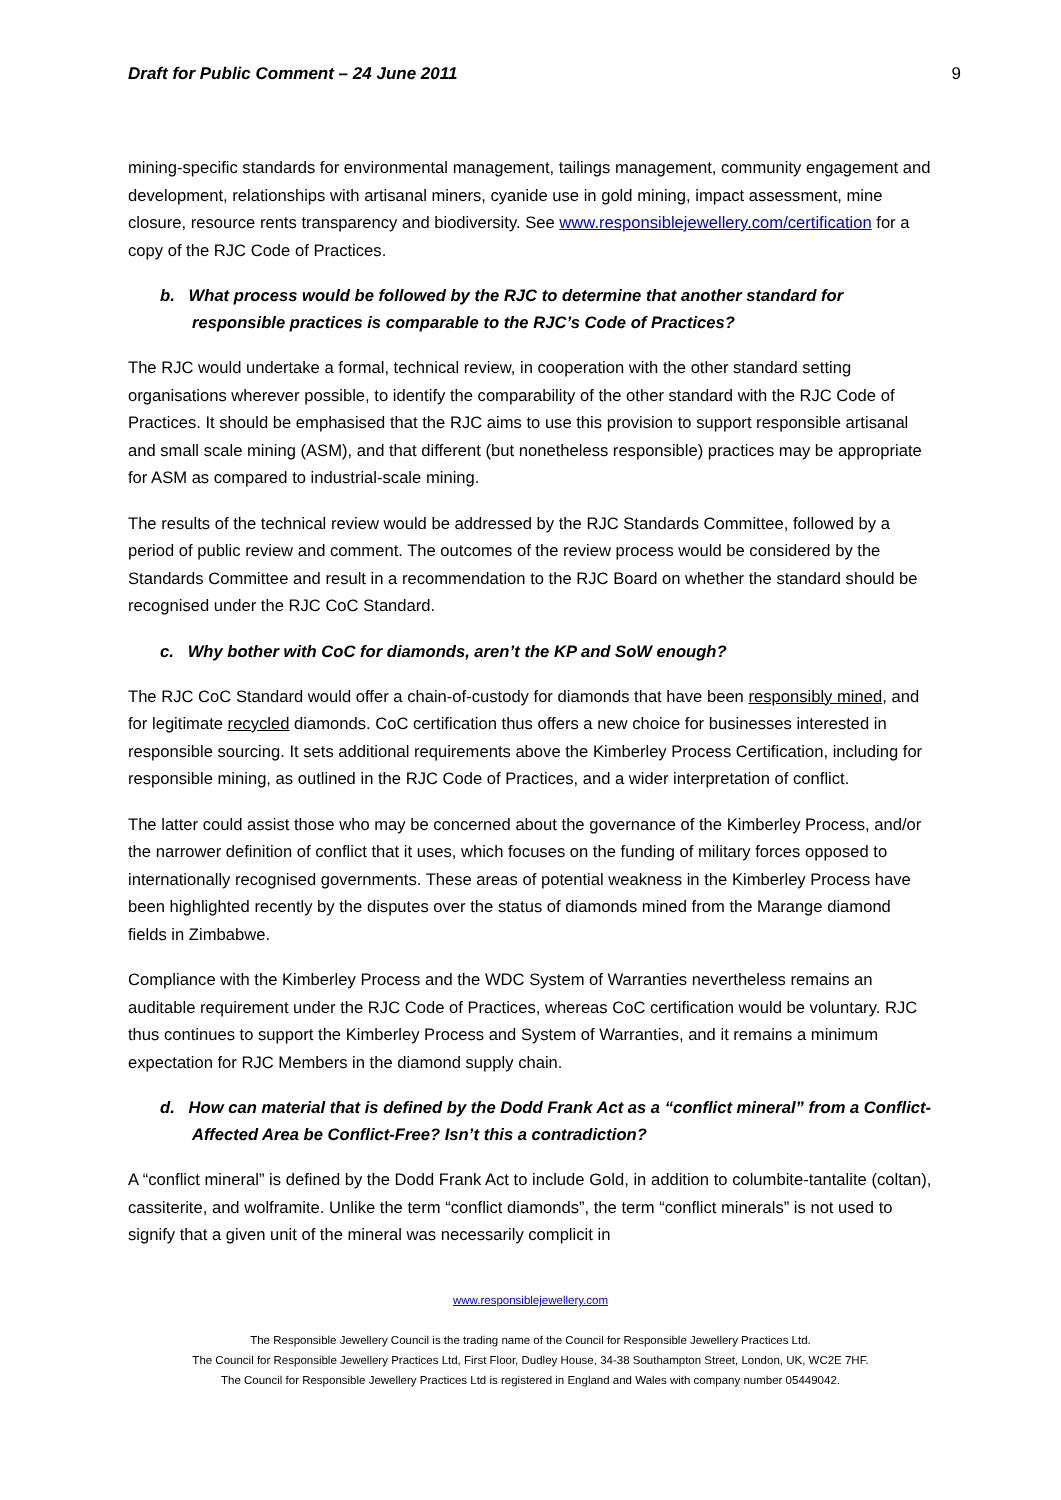Draft for Public Comment – 24 June 2011 9
mining-specific standards for environmental management, tailings management, community engagement and development, relationships with artisanal miners, cyanide use in gold mining, impact assessment, mine closure, resource rents transparency and biodiversity. See www.responsiblejewellery.com/certification for a copy of the RJC Code of Practices.
b. What process would be followed by the RJC to determine that another standard for responsible practices is comparable to the RJC’s Code of Practices?
The RJC would undertake a formal, technical review, in cooperation with the other standard setting organisations wherever possible, to identify the comparability of the other standard with the RJC Code of Practices. It should be emphasised that the RJC aims to use this provision to support responsible artisanal and small scale mining (ASM), and that different (but nonetheless responsible) practices may be appropriate for ASM as compared to industrial-scale mining.
The results of the technical review would be addressed by the RJC Standards Committee, followed by a period of public review and comment. The outcomes of the review process would be considered by the Standards Committee and result in a recommendation to the RJC Board on whether the standard should be recognised under the RJC CoC Standard.
c. Why bother with CoC for diamonds, aren’t the KP and SoW enough?
The RJC CoC Standard would offer a chain-of-custody for diamonds that have been responsibly mined, and for legitimate recycled diamonds. CoC certification thus offers a new choice for businesses interested in responsible sourcing. It sets additional requirements above the Kimberley Process Certification, including for responsible mining, as outlined in the RJC Code of Practices, and a wider interpretation of conflict.
The latter could assist those who may be concerned about the governance of the Kimberley Process, and/or the narrower definition of conflict that it uses, which focuses on the funding of military forces opposed to internationally recognised governments. These areas of potential weakness in the Kimberley Process have been highlighted recently by the disputes over the status of diamonds mined from the Marange diamond fields in Zimbabwe.
Compliance with the Kimberley Process and the WDC System of Warranties nevertheless remains an auditable requirement under the RJC Code of Practices, whereas CoC certification would be voluntary. RJC thus continues to support the Kimberley Process and System of Warranties, and it remains a minimum expectation for RJC Members in the diamond supply chain.
d. How can material that is defined by the Dodd Frank Act as a “conflict mineral” from a Conflict-Affected Area be Conflict-Free? Isn’t this a contradiction?
A “conflict mineral” is defined by the Dodd Frank Act to include Gold, in addition to columbite-tantalite (coltan), cassiterite, and wolframite. Unlike the term “conflict diamonds”, the term “conflict minerals” is not used to signify that a given unit of the mineral was necessarily complicit in
www.responsiblejewellery.com
The Responsible Jewellery Council is the trading name of the Council for Responsible Jewellery Practices Ltd.
The Council for Responsible Jewellery Practices Ltd, First Floor, Dudley House, 34-38 Southampton Street, London, UK, WC2E 7HF.
The Council for Responsible Jewellery Practices Ltd is registered in England and Wales with company number 05449042.